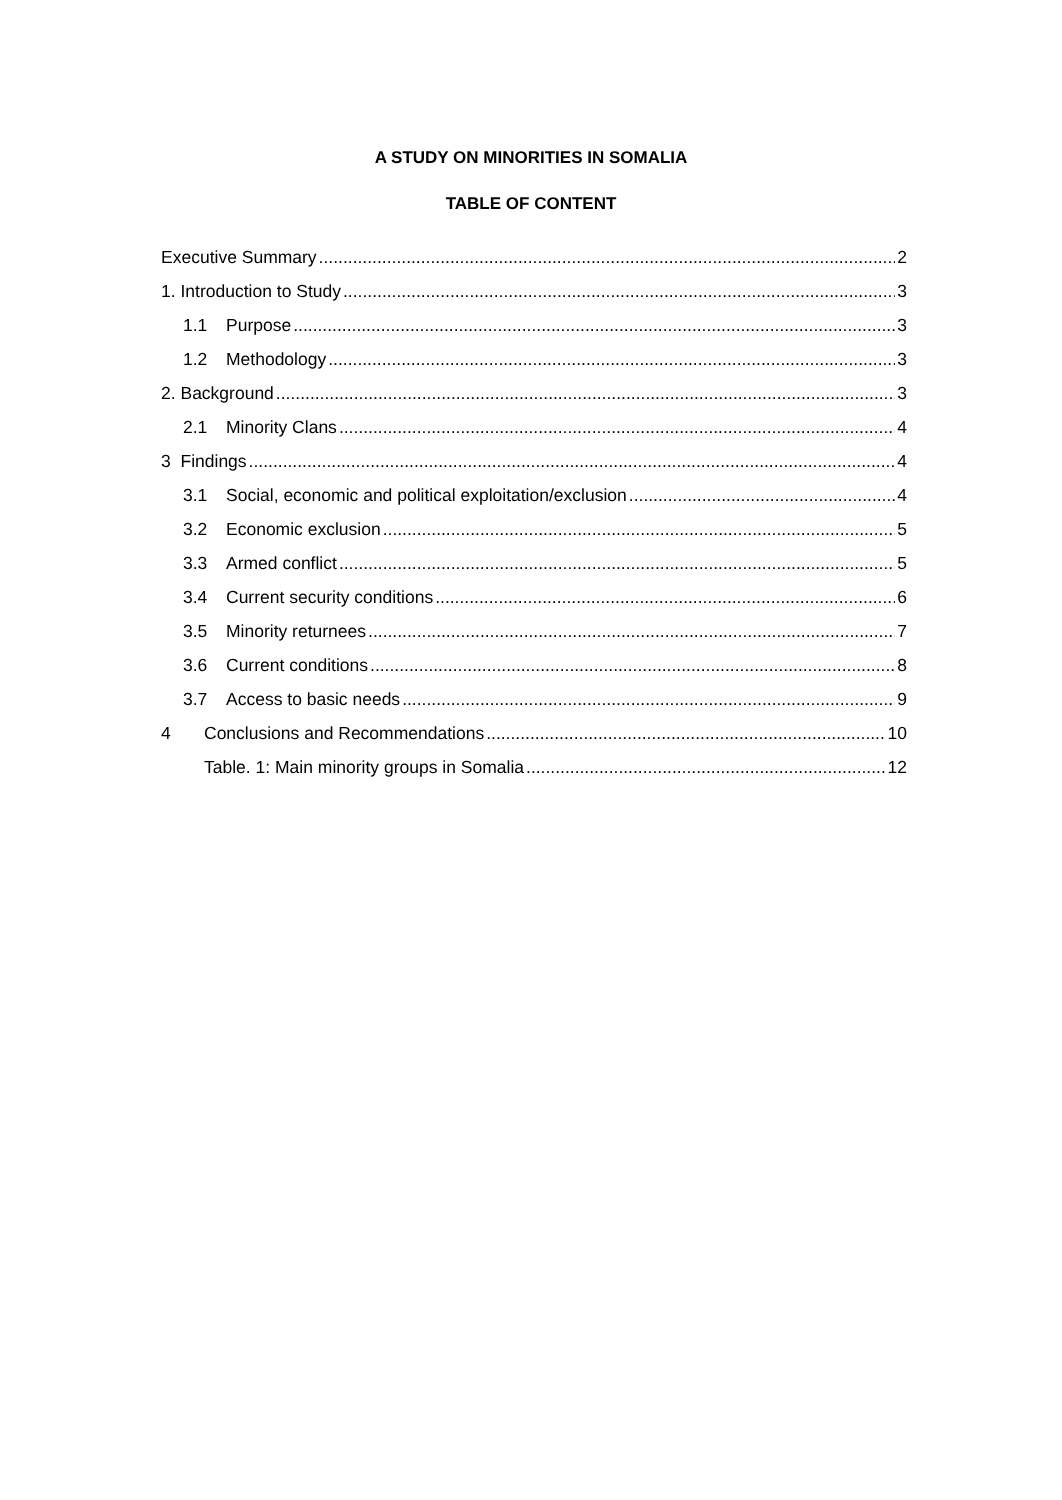A STUDY ON MINORITIES IN SOMALIA
TABLE OF CONTENT
Executive Summary 2
1. Introduction to Study 3
1.1 Purpose 3
1.2 Methodology 3
2. Background 3
2.1 Minority Clans 4
3 Findings 4
3.1 Social, economic and political exploitation/exclusion 4
3.2 Economic exclusion 5
3.3 Armed conflict 5
3.4 Current security conditions 6
3.5 Minority returnees 7
3.6 Current conditions 8
3.7 Access to basic needs 9
4 Conclusions and Recommendations 10
Table. 1: Main minority groups in Somalia 12